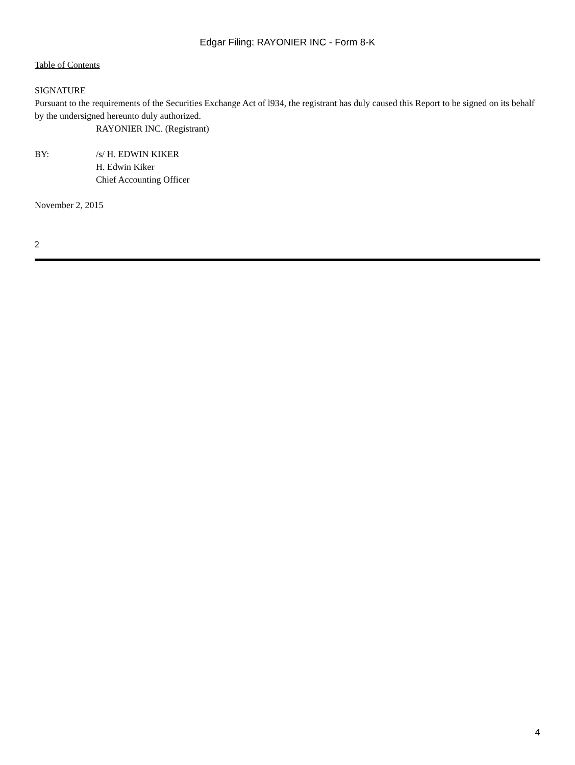Edgar Filing: RAYONIER INC - Form 8-K
Table of Contents
SIGNATURE
Pursuant to the requirements of the Securities Exchange Act of l934, the registrant has duly caused this Report to be signed on its behalf by the undersigned hereunto duly authorized.
RAYONIER INC. (Registrant)
BY: /s/ H. EDWIN KIKER
H. Edwin Kiker
Chief Accounting Officer
November 2, 2015
2
4